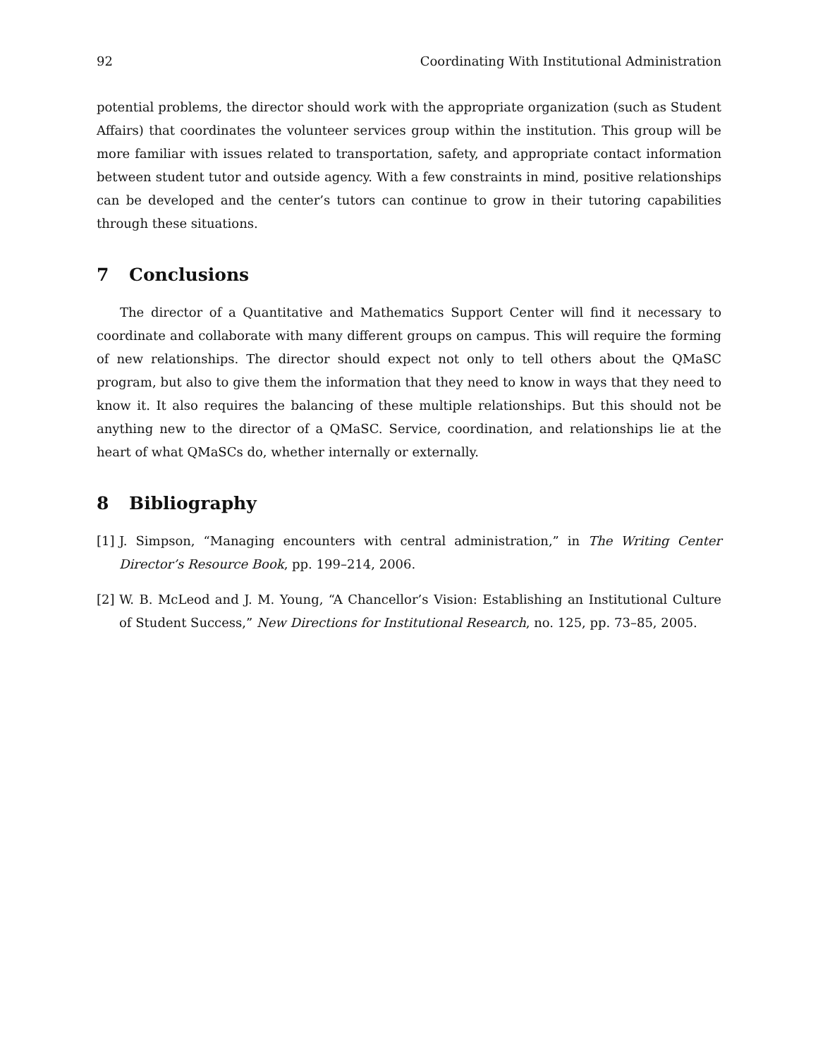92 Coordinating With Institutional Administration
potential problems, the director should work with the appropriate organization (such as Student Affairs) that coordinates the volunteer services group within the institution. This group will be more familiar with issues related to transportation, safety, and appropriate contact information between student tutor and outside agency. With a few constraints in mind, positive relationships can be developed and the center’s tutors can continue to grow in their tutoring capabilities through these situations.
7 Conclusions
The director of a Quantitative and Mathematics Support Center will find it necessary to coordinate and collaborate with many different groups on campus. This will require the forming of new relationships. The director should expect not only to tell others about the QMaSC program, but also to give them the information that they need to know in ways that they need to know it. It also requires the balancing of these multiple relationships. But this should not be anything new to the director of a QMaSC. Service, coordination, and relationships lie at the heart of what QMaSCs do, whether internally or externally.
8 Bibliography
[1] J. Simpson, “Managing encounters with central administration,” in The Writing Center Director’s Resource Book, pp. 199–214, 2006.
[2] W. B. McLeod and J. M. Young, “A Chancellor’s Vision: Establishing an Institutional Culture of Student Success,” New Directions for Institutional Research, no. 125, pp. 73–85, 2005.